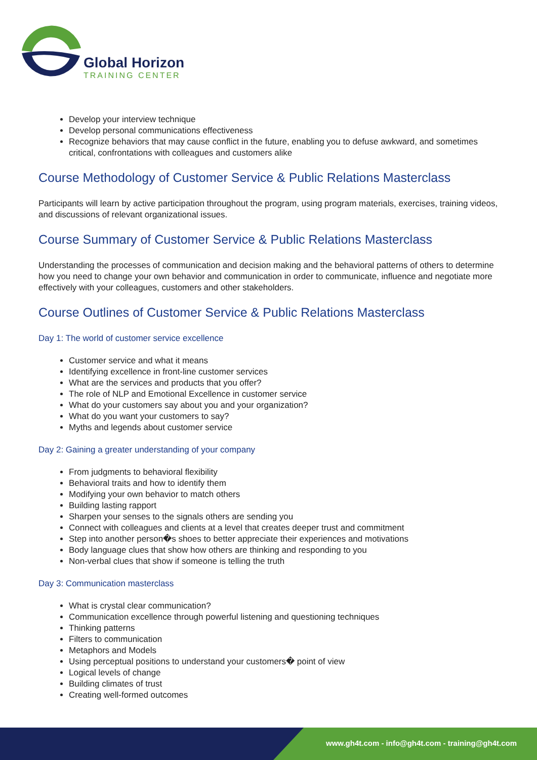Global Horizon
TRAINING CENTER
Develop your interview technique
Develop personal communications effectiveness
Recognize behaviors that may cause conflict in the future, enabling you to defuse awkward, and sometimes critical, confrontations with colleagues and customers alike
Course Methodology of Customer Service & Public Relations Masterclass
Participants will learn by active participation throughout the program, using program materials, exercises, training videos, and discussions of relevant organizational issues.
Course Summary of Customer Service & Public Relations Masterclass
Understanding the processes of communication and decision making and the behavioral patterns of others to determine how you need to change your own behavior and communication in order to communicate, influence and negotiate more effectively with your colleagues, customers and other stakeholders.
Course Outlines of Customer Service & Public Relations Masterclass
Day 1: The world of customer service excellence
Customer service and what it means
Identifying excellence in front-line customer services
What are the services and products that you offer?
The role of NLP and Emotional Excellence in customer service
What do your customers say about you and your organization?
What do you want your customers to say?
Myths and legends about customer service
Day 2: Gaining a greater understanding of your company
From judgments to behavioral flexibility
Behavioral traits and how to identify them
Modifying your own behavior to match others
Building lasting rapport
Sharpen your senses to the signals others are sending you
Connect with colleagues and clients at a level that creates deeper trust and commitment
Step into another person�s shoes to better appreciate their experiences and motivations
Body language clues that show how others are thinking and responding to you
Non-verbal clues that show if someone is telling the truth
Day 3: Communication masterclass
What is crystal clear communication?
Communication excellence through powerful listening and questioning techniques
Thinking patterns
Filters to communication
Metaphors and Models
Using perceptual positions to understand your customers� point of view
Logical levels of change
Building climates of trust
Creating well-formed outcomes
www.gh4t.com - info@gh4t.com - training@gh4t.com